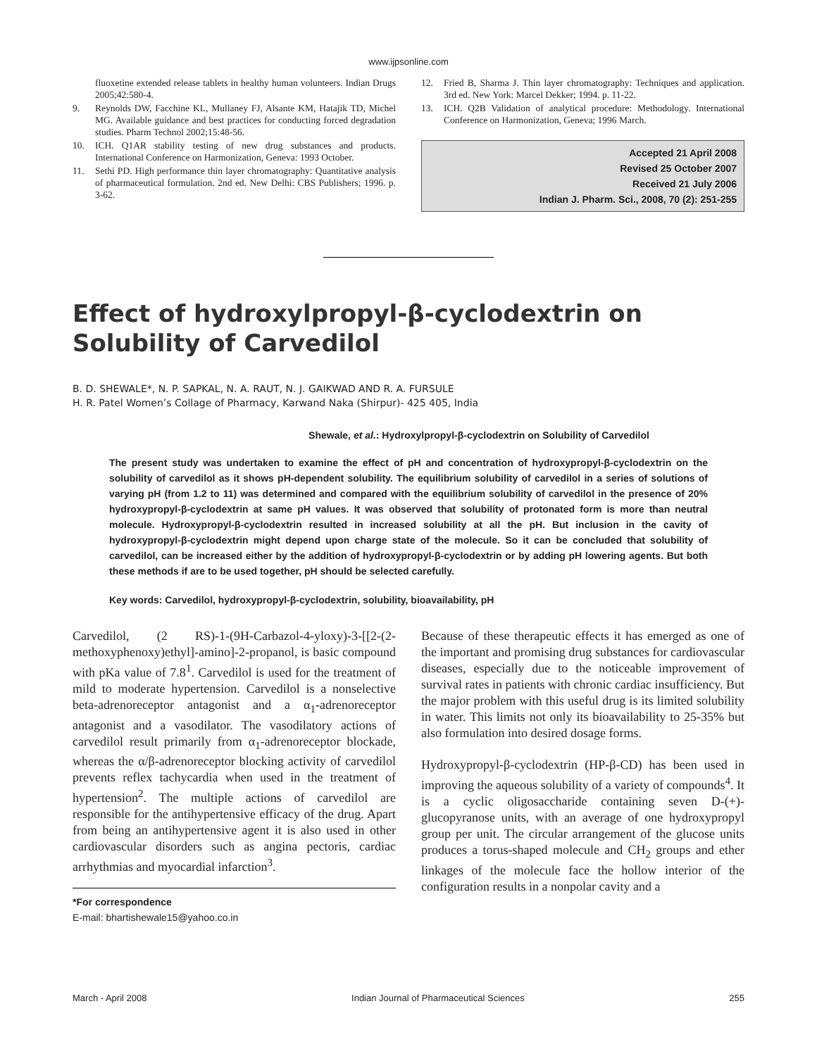www.ijpsonline.com
fluoxetine extended release tablets in healthy human volunteers. Indian Drugs 2005;42:580-4.
9. Reynolds DW, Facchine KL, Mullaney FJ, Alsante KM, Hatajik TD, Michel MG. Available guidance and best practices for conducting forced degradation studies. Pharm Technol 2002;15:48-56.
10. ICH. Q1AR stability testing of new drug substances and products. International Conference on Harmonization, Geneva: 1993 October.
11. Sethi PD. High performance thin layer chromatography: Quantitative analysis of pharmaceutical formulation. 2nd ed. New Delhi: CBS Publishers; 1996. p. 3-62.
12. Fried B, Sharma J. Thin layer chromatography: Techniques and application. 3rd ed. New York: Marcel Dekker; 1994. p. 11-22.
13. ICH. Q2B Validation of analytical procedure: Methodology. International Conference on Harmonization, Geneva; 1996 March.
Accepted 21 April 2008
Revised 25 October 2007
Received 21 July 2006
Indian J. Pharm. Sci., 2008, 70 (2): 251-255
Effect of hydroxylpropyl-β-cyclodextrin on Solubility of Carvedilol
B. D. SHEWALE*, N. P. SAPKAL, N. A. RAUT, N. J. GAIKWAD AND R. A. FURSULE
H. R. Patel Women’s Collage of Pharmacy, Karwand Naka (Shirpur)- 425 405, India
Shewale, et al.: Hydroxylpropyl-β-cyclodextrin on Solubility of Carvedilol
The present study was undertaken to examine the effect of pH and concentration of hydroxypropyl-β-cyclodextrin on the solubility of carvedilol as it shows pH-dependent solubility. The equilibrium solubility of carvedilol in a series of solutions of varying pH (from 1.2 to 11) was determined and compared with the equilibrium solubility of carvedilol in the presence of 20% hydroxypropyl-β-cyclodextrin at same pH values. It was observed that solubility of protonated form is more than neutral molecule. Hydroxypropyl-β-cyclodextrin resulted in increased solubility at all the pH. But inclusion in the cavity of hydroxypropyl-β-cyclodextrin might depend upon charge state of the molecule. So it can be concluded that solubility of carvedilol, can be increased either by the addition of hydroxypropyl-β-cyclodextrin or by adding pH lowering agents. But both these methods if are to be used together, pH should be selected carefully.
Key words: Carvedilol, hydroxypropyl-β-cyclodextrin, solubility, bioavailability, pH
Carvedilol, (2 RS)-1-(9H-Carbazol-4-yloxy)-3-[[2-(2-methoxyphenoxy)ethyl]-amino]-2-propanol, is basic compound with pKa value of 7.8<sup>1</sup>. Carvedilol is used for the treatment of mild to moderate hypertension. Carvedilol is a nonselective beta-adrenoreceptor antagonist and a α<sub>1</sub>-adrenoreceptor antagonist and a vasodilator. The vasodilatory actions of carvedilol result primarily from α<sub>1</sub>-adrenoreceptor blockade, whereas the α/β-adrenoreceptor blocking activity of carvedilol prevents reflex tachycardia when used in the treatment of hypertension<sup>2</sup>. The multiple actions of carvedilol are responsible for the antihypertensive efficacy of the drug. Apart from being an antihypertensive agent it is also used in other cardiovascular disorders such as angina pectoris, cardiac arrhythmias and myocardial infarction<sup>3</sup>.
*For correspondence
E-mail: bhartishewale15@yahoo.co.in
Because of these therapeutic effects it has emerged as one of the important and promising drug substances for cardiovascular diseases, especially due to the noticeable improvement of survival rates in patients with chronic cardiac insufficiency. But the major problem with this useful drug is its limited solubility in water. This limits not only its bioavailability to 25-35% but also formulation into desired dosage forms.
Hydroxypropyl-β-cyclodextrin (HP-β-CD) has been used in improving the aqueous solubility of a variety of compounds<sup>4</sup>. It is a cyclic oligosaccharide containing seven D-(+)-glucopyranose units, with an average of one hydroxypropyl group per unit. The circular arrangement of the glucose units produces a torus-shaped molecule and CH<sub>2</sub> groups and ether linkages of the molecule face the hollow interior of the configuration results in a nonpolar cavity and a
March - April 2008 Indian Journal of Pharmaceutical Sciences 255